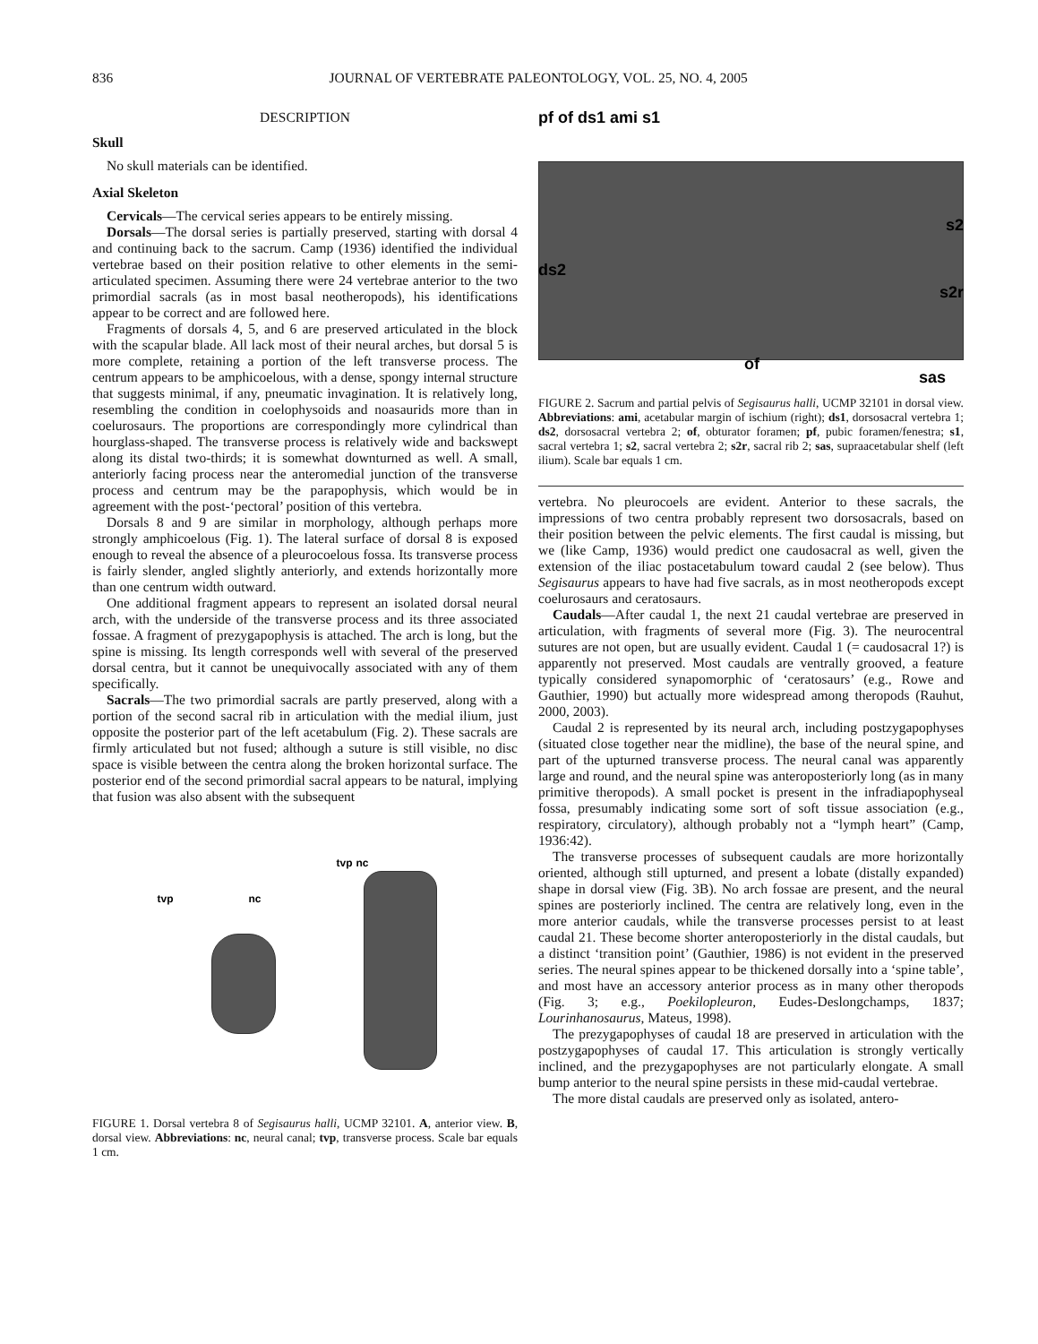836 JOURNAL OF VERTEBRATE PALEONTOLOGY, VOL. 25, NO. 4, 2005
DESCRIPTION
Skull
No skull materials can be identified.
Axial Skeleton
Cervicals—The cervical series appears to be entirely missing.
Dorsals—The dorsal series is partially preserved, starting with dorsal 4 and continuing back to the sacrum. Camp (1936) identified the individual vertebrae based on their position relative to other elements in the semi-articulated specimen. Assuming there were 24 vertebrae anterior to the two primordial sacrals (as in most basal neotheropods), his identifications appear to be correct and are followed here.
Fragments of dorsals 4, 5, and 6 are preserved articulated in the block with the scapular blade. All lack most of their neural arches, but dorsal 5 is more complete, retaining a portion of the left transverse process. The centrum appears to be amphicoelous, with a dense, spongy internal structure that suggests minimal, if any, pneumatic invagination. It is relatively long, resembling the condition in coelophysoids and noasaurids more than in coelurosaurs. The proportions are correspondingly more cylindrical than hourglass-shaped. The transverse process is relatively wide and backswept along its distal two-thirds; it is somewhat downturned as well. A small, anteriorly facing process near the anteromedial junction of the transverse process and centrum may be the parapophysis, which would be in agreement with the post-‘pectoral’ position of this vertebra.
Dorsals 8 and 9 are similar in morphology, although perhaps more strongly amphicoelous (Fig. 1). The lateral surface of dorsal 8 is exposed enough to reveal the absence of a pleurocoelous fossa. Its transverse process is fairly slender, angled slightly anteriorly, and extends horizontally more than one centrum width outward.
One additional fragment appears to represent an isolated dorsal neural arch, with the underside of the transverse process and its three associated fossae. A fragment of prezygapophysis is attached. The arch is long, but the spine is missing. Its length corresponds well with several of the preserved dorsal centra, but it cannot be unequivocally associated with any of them specifically.
Sacrals—The two primordial sacrals are partly preserved, along with a portion of the second sacral rib in articulation with the medial ilium, just opposite the posterior part of the left acetabulum (Fig. 2). These sacrals are firmly articulated but not fused; although a suture is still visible, no disc space is visible between the centra along the broken horizontal surface. The posterior end of the second primordial sacral appears to be natural, implying that fusion was also absent with the subsequent
tvp nc
tvp nc
FIGURE 1. Dorsal vertebra 8 of Segisaurus halli, UCMP 32101. A, anterior view. B, dorsal view. Abbreviations: nc, neural canal; tvp, transverse process. Scale bar equals 1 cm.
pf of ds1 ami s1
s2
ds2
s2r
of
sas
FIGURE 2. Sacrum and partial pelvis of Segisaurus halli, UCMP 32101 in dorsal view. Abbreviations: ami, acetabular margin of ischium (right); ds1, dorsosacral vertebra 1; ds2, dorsosacral vertebra 2; of, obturator foramen; pf, pubic foramen/fenestra; s1, sacral vertebra 1; s2, sacral vertebra 2; s2r, sacral rib 2; sas, supraacetabular shelf (left ilium). Scale bar equals 1 cm.
vertebra. No pleurocoels are evident. Anterior to these sacrals, the impressions of two centra probably represent two dorsosacrals, based on their position between the pelvic elements. The first caudal is missing, but we (like Camp, 1936) would predict one caudosacral as well, given the extension of the iliac postacetabulum toward caudal 2 (see below). Thus Segisaurus appears to have had five sacrals, as in most neotheropods except coelurosaurs and ceratosaurs.
Caudals—After caudal 1, the next 21 caudal vertebrae are preserved in articulation, with fragments of several more (Fig. 3). The neurocentral sutures are not open, but are usually evident. Caudal 1 (= caudosacral 1?) is apparently not preserved. Most caudals are ventrally grooved, a feature typically considered synapomorphic of ‘ceratosaurs’ (e.g., Rowe and Gauthier, 1990) but actually more widespread among theropods (Rauhut, 2000, 2003).
Caudal 2 is represented by its neural arch, including postzygapophyses (situated close together near the midline), the base of the neural spine, and part of the upturned transverse process. The neural canal was apparently large and round, and the neural spine was anteroposteriorly long (as in many primitive theropods). A small pocket is present in the infradiapophyseal fossa, presumably indicating some sort of soft tissue association (e.g., respiratory, circulatory), although probably not a “lymph heart” (Camp, 1936:42).
The transverse processes of subsequent caudals are more horizontally oriented, although still upturned, and present a lobate (distally expanded) shape in dorsal view (Fig. 3B). No arch fossae are present, and the neural spines are posteriorly inclined. The centra are relatively long, even in the more anterior caudals, while the transverse processes persist to at least caudal 21. These become shorter anteroposteriorly in the distal caudals, but a distinct ‘transition point’ (Gauthier, 1986) is not evident in the preserved series. The neural spines appear to be thickened dorsally into a ‘spine table’, and most have an accessory anterior process as in many other theropods (Fig. 3; e.g., Poekilopleuron, Eudes-Deslongchamps, 1837; Lourinhanosaurus, Mateus, 1998).
The prezygapophyses of caudal 18 are preserved in articulation with the postzygapophyses of caudal 17. This articulation is strongly vertically inclined, and the prezygapophyses are not particularly elongate. A small bump anterior to the neural spine persists in these mid-caudal vertebrae.
The more distal caudals are preserved only as isolated, antero-